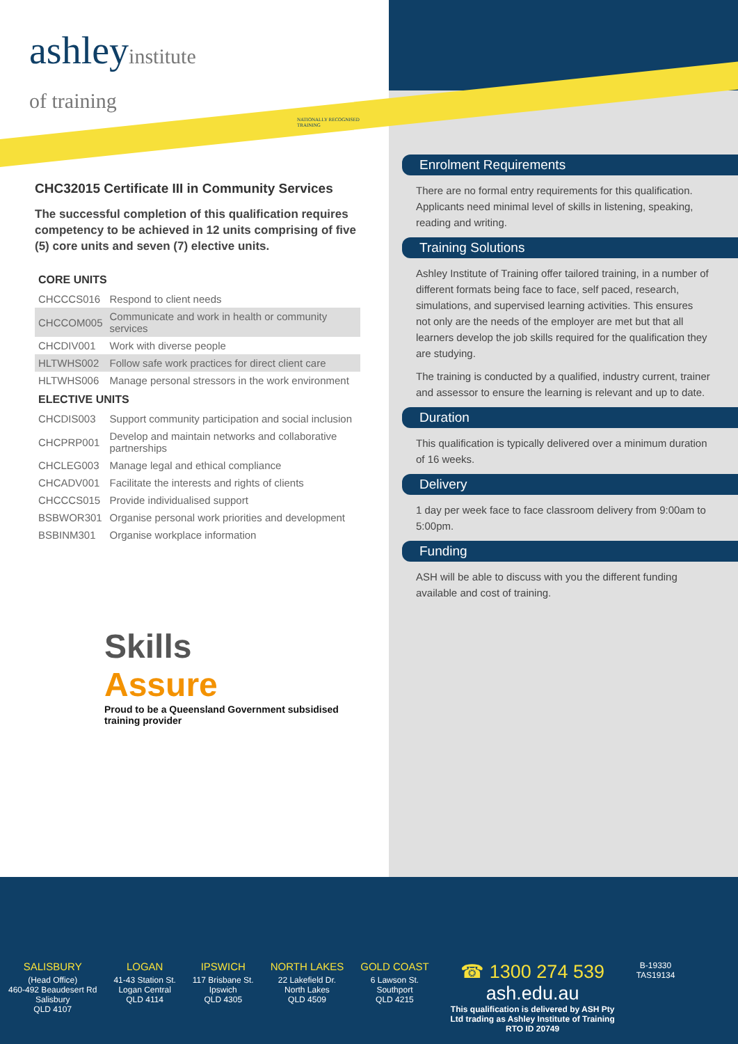ashleyinstitute
of training
NATIONALLY RECOGNISED TRAINING
CHC32015 Certificate III in Community Services
The successful completion of this qualification requires competency to be achieved in 12 units comprising of five (5) core units and seven (7) elective units.
| CORE UNITS | |
| --- | --- |
| CHCCCS016 | Respond to client needs |
| CHCCOM005 | Communicate and work in health or community services |
| CHCDIV001 | Work with diverse people |
| HLTWHS002 | Follow safe work practices for direct client care |
| HLTWHS006 | Manage personal stressors in the work environment |
| ELECTIVE UNITS | |
| CHCDIS003 | Support community participation and social inclusion |
| CHCPRP001 | Develop and maintain networks and collaborative partnerships |
| CHCLEG003 | Manage legal and ethical compliance |
| CHCADV001 | Facilitate the interests and rights of clients |
| CHCCCS015 | Provide individualised support |
| BSBWOR301 | Organise personal work priorities and development |
| BSBINM301 | Organise workplace information |
Skills
Assure
Proud to be a Queensland Government subsidised training provider
Enrolment Requirements
There are no formal entry requirements for this qualification. Applicants need minimal level of skills in listening, speaking, reading and writing.
Training Solutions
Ashley Institute of Training offer tailored training, in a number of different formats being face to face, self paced, research, simulations, and supervised learning activities. This ensures not only are the needs of the employer are met but that all learners develop the job skills required for the qualification they are studying.
The training is conducted by a qualified, industry current, trainer and assessor to ensure the learning is relevant and up to date.
Duration
This qualification is typically delivered over a minimum duration of 16 weeks.
Delivery
1 day per week face to face classroom delivery from 9:00am to 5:00pm.
Funding
ASH will be able to discuss with you the different funding available and cost of training.
SALISBURY
(Head Office)
460-492 Beaudesert Rd
Salisbury
QLD 4107
LOGAN
41-43 Station St.
Logan Central
QLD 4114
IPSWICH
117 Brisbane St.
Ipswich
QLD 4305
NORTH LAKES
22 Lakefield Dr.
North Lakes
QLD 4509
GOLD COAST
6 Lawson St.
Southport
QLD 4215
☎ 1300 274 539
ash.edu.au
This qualification is delivered by ASH Pty Ltd trading as Ashley Institute of Training RTO ID 20749
B-19330
TAS19134